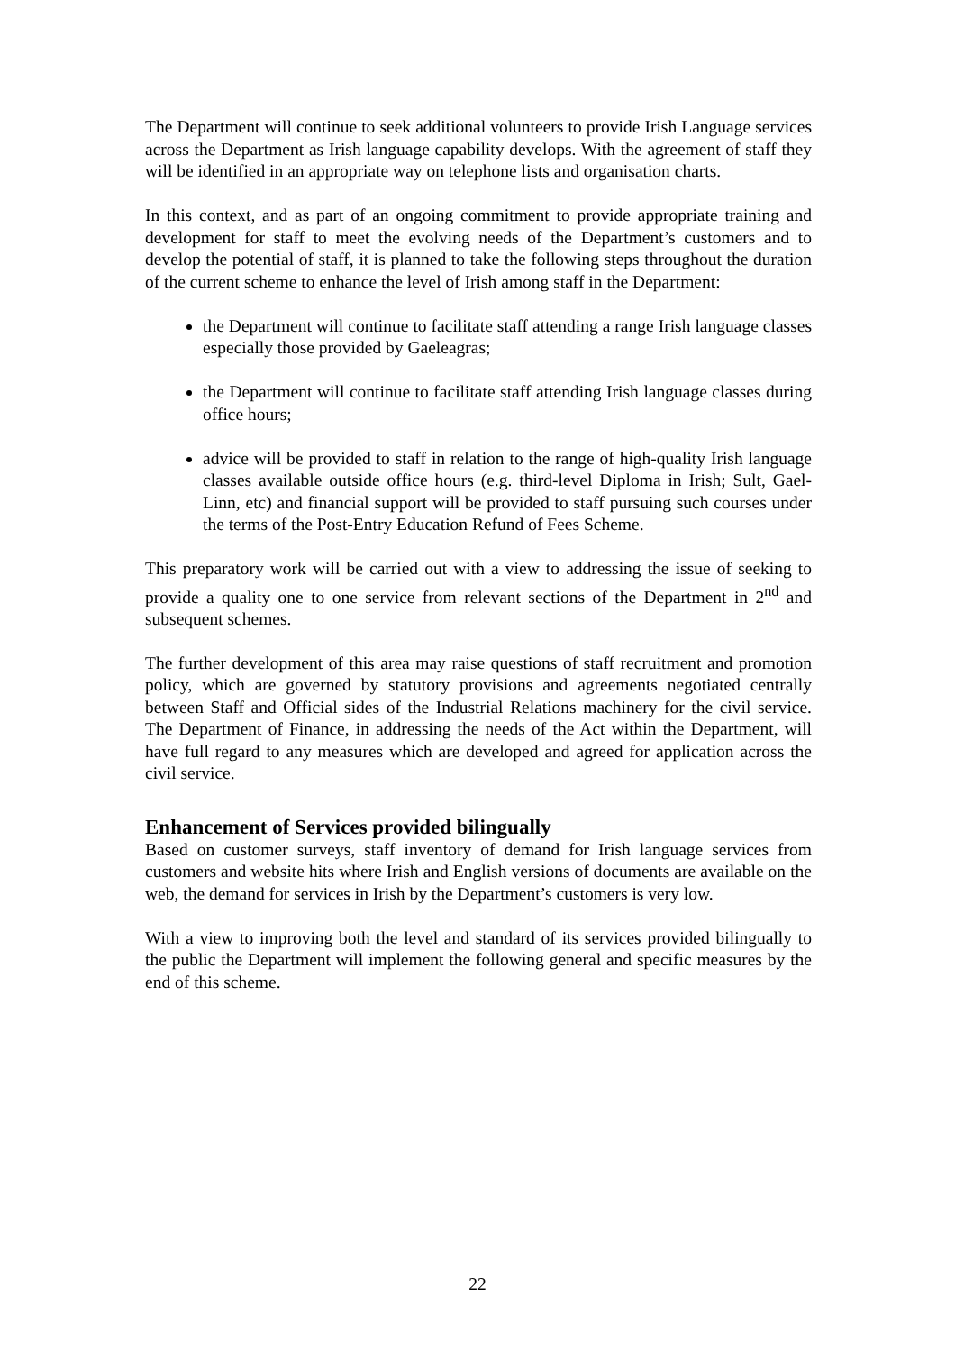The Department will continue to seek additional volunteers to provide Irish Language services across the Department as Irish language capability develops. With the agreement of staff they will be identified in an appropriate way on telephone lists and organisation charts.
In this context, and as part of an ongoing commitment to provide appropriate training and development for staff to meet the evolving needs of the Department’s customers and to develop the potential of staff, it is planned to take the following steps throughout the duration of the current scheme to enhance the level of Irish among staff in the Department:
the Department will continue to facilitate staff attending a range Irish language classes especially those provided by Gaeleagras;
the Department will continue to facilitate staff attending Irish language classes during office hours;
advice will be provided to staff in relation to the range of high-quality Irish language classes available outside office hours (e.g. third-level Diploma in Irish; Sult, Gael-Linn, etc) and financial support will be provided to staff pursuing such courses under the terms of the Post-Entry Education Refund of Fees Scheme.
This preparatory work will be carried out with a view to addressing the issue of seeking to provide a quality one to one service from relevant sections of the Department in 2<sup>nd</sup> and subsequent schemes.
The further development of this area may raise questions of staff recruitment and promotion policy, which are governed by statutory provisions and agreements negotiated centrally between Staff and Official sides of the Industrial Relations machinery for the civil service. The Department of Finance, in addressing the needs of the Act within the Department, will have full regard to any measures which are developed and agreed for application across the civil service.
Enhancement of Services provided bilingually
Based on customer surveys, staff inventory of demand for Irish language services from customers and website hits where Irish and English versions of documents are available on the web, the demand for services in Irish by the Department’s customers is very low.
With a view to improving both the level and standard of its services provided bilingually to the public the Department will implement the following general and specific measures by the end of this scheme.
22